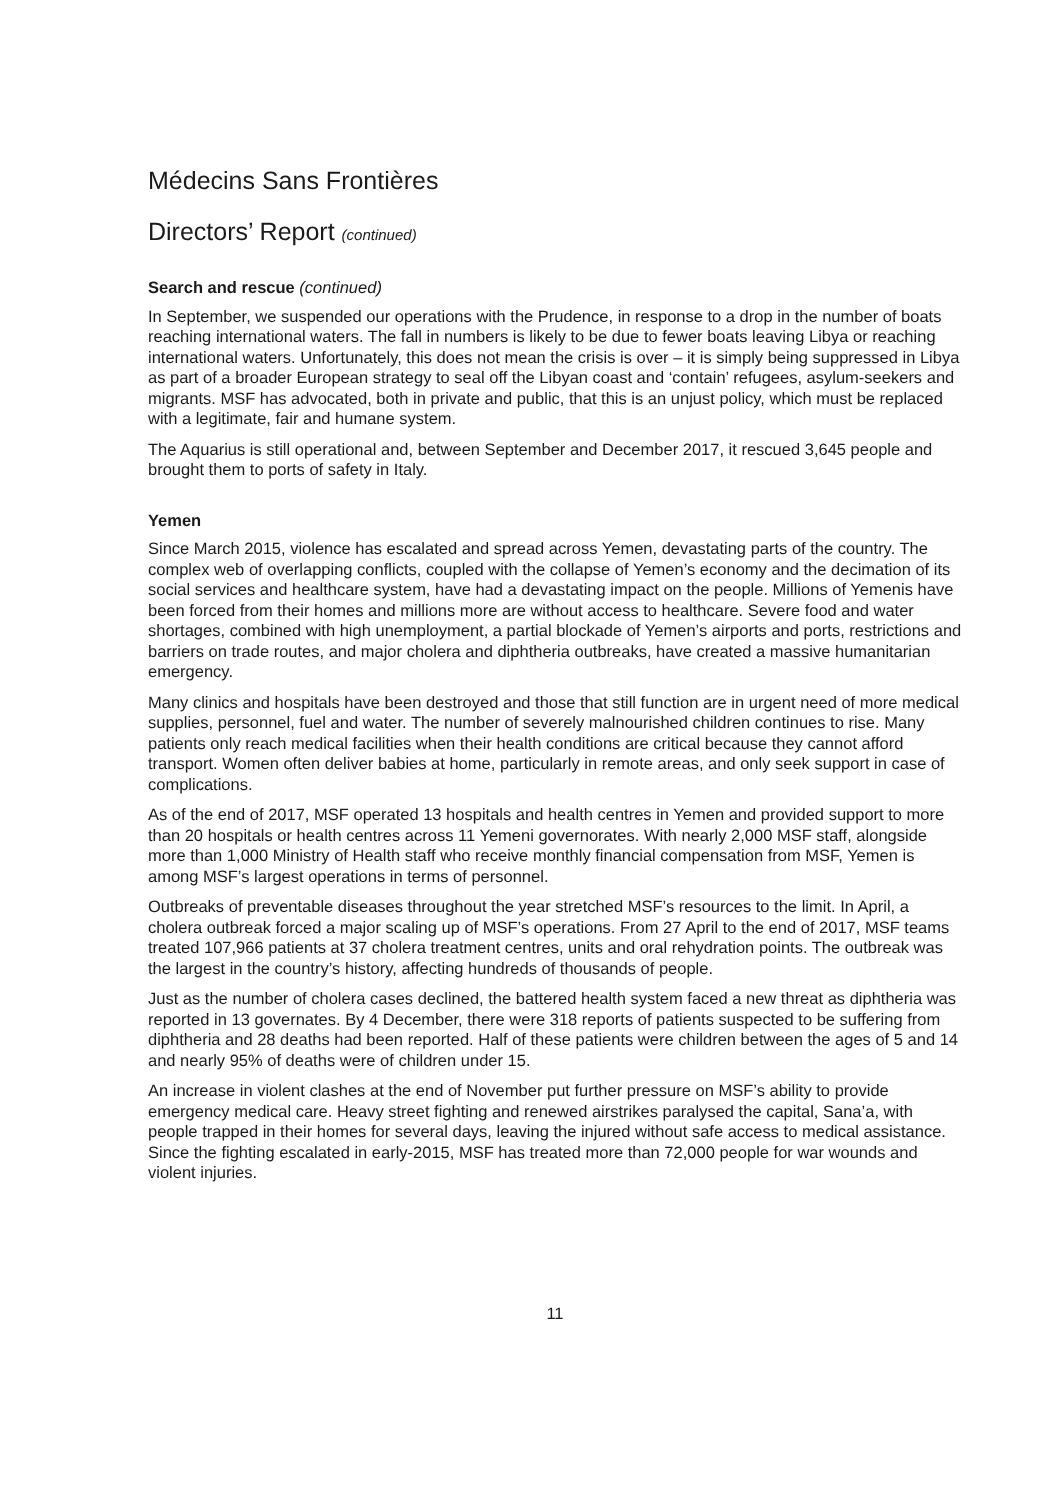Médecins Sans Frontières
Directors’ Report (continued)
Search and rescue (continued)
In September, we suspended our operations with the Prudence, in response to a drop in the number of boats reaching international waters. The fall in numbers is likely to be due to fewer boats leaving Libya or reaching international waters. Unfortunately, this does not mean the crisis is over – it is simply being suppressed in Libya as part of a broader European strategy to seal off the Libyan coast and ‘contain’ refugees, asylum-seekers and migrants. MSF has advocated, both in private and public, that this is an unjust policy, which must be replaced with a legitimate, fair and humane system.
The Aquarius is still operational and, between September and December 2017, it rescued 3,645 people and brought them to ports of safety in Italy.
Yemen
Since March 2015, violence has escalated and spread across Yemen, devastating parts of the country. The complex web of overlapping conflicts, coupled with the collapse of Yemen’s economy and the decimation of its social services and healthcare system, have had a devastating impact on the people. Millions of Yemenis have been forced from their homes and millions more are without access to healthcare. Severe food and water shortages, combined with high unemployment, a partial blockade of Yemen’s airports and ports, restrictions and barriers on trade routes, and major cholera and diphtheria outbreaks, have created a massive humanitarian emergency.
Many clinics and hospitals have been destroyed and those that still function are in urgent need of more medical supplies, personnel, fuel and water. The number of severely malnourished children continues to rise. Many patients only reach medical facilities when their health conditions are critical because they cannot afford transport. Women often deliver babies at home, particularly in remote areas, and only seek support in case of complications.
As of the end of 2017, MSF operated 13 hospitals and health centres in Yemen and provided support to more than 20 hospitals or health centres across 11 Yemeni governorates. With nearly 2,000 MSF staff, alongside more than 1,000 Ministry of Health staff who receive monthly financial compensation from MSF, Yemen is among MSF’s largest operations in terms of personnel.
Outbreaks of preventable diseases throughout the year stretched MSF’s resources to the limit. In April, a cholera outbreak forced a major scaling up of MSF’s operations. From 27 April to the end of 2017, MSF teams treated 107,966 patients at 37 cholera treatment centres, units and oral rehydration points. The outbreak was the largest in the country’s history, affecting hundreds of thousands of people.
Just as the number of cholera cases declined, the battered health system faced a new threat as diphtheria was reported in 13 governates. By 4 December, there were 318 reports of patients suspected to be suffering from diphtheria and 28 deaths had been reported. Half of these patients were children between the ages of 5 and 14 and nearly 95% of deaths were of children under 15.
An increase in violent clashes at the end of November put further pressure on MSF’s ability to provide emergency medical care. Heavy street fighting and renewed airstrikes paralysed the capital, Sana’a, with people trapped in their homes for several days, leaving the injured without safe access to medical assistance. Since the fighting escalated in early-2015, MSF has treated more than 72,000 people for war wounds and violent injuries.
11